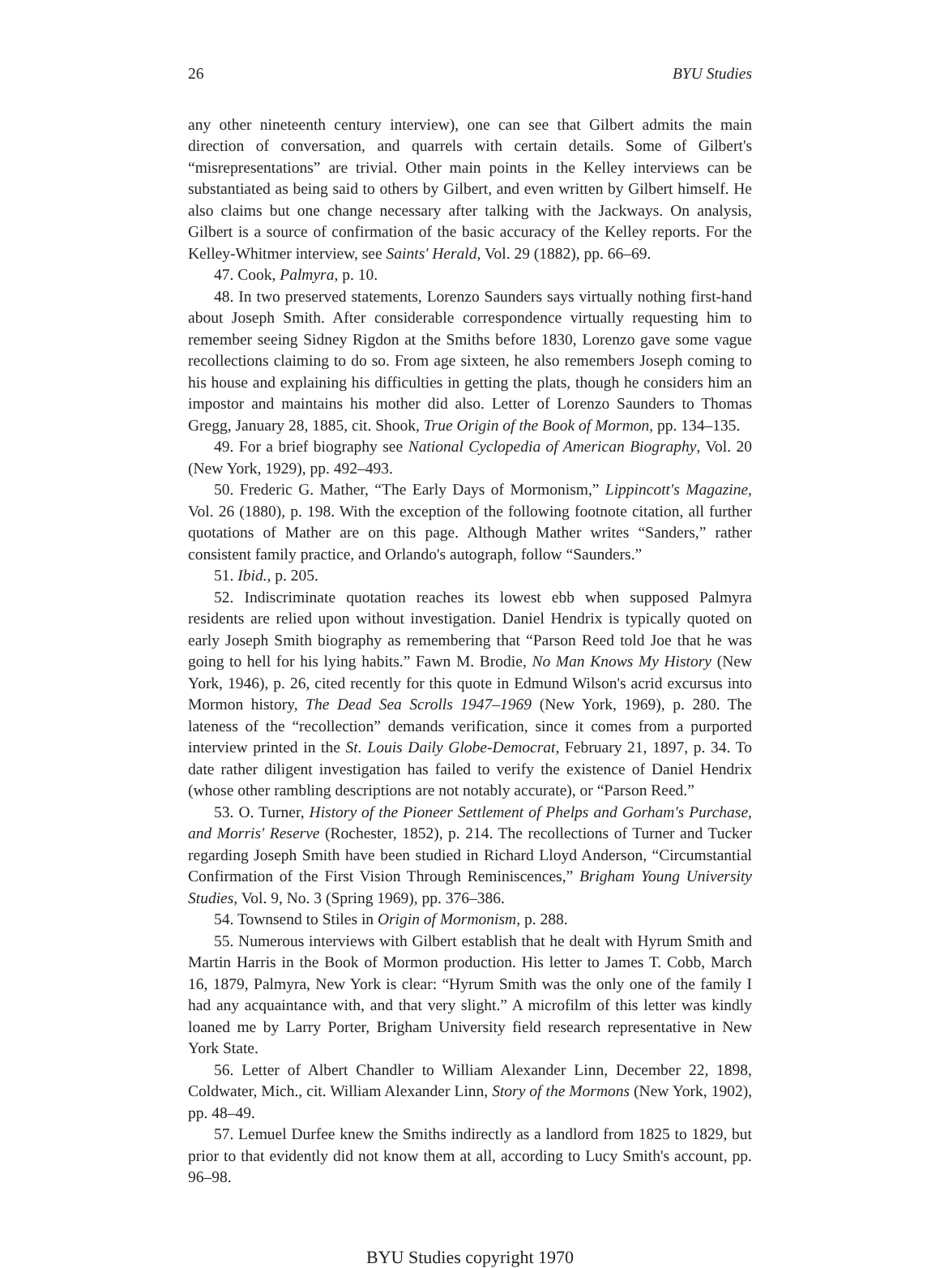26 BYU Studies
any other nineteenth century interview), one can see that Gilbert admits the main direction of conversation, and quarrels with certain details. Some of Gilbert's “misrepresentations” are trivial. Other main points in the Kelley interviews can be substantiated as being said to others by Gilbert, and even written by Gilbert himself. He also claims but one change necessary after talking with the Jackways. On analysis, Gilbert is a source of confirmation of the basic accuracy of the Kelley reports. For the Kelley-Whitmer interview, see Saints' Herald, Vol. 29 (1882), pp. 66–69.
47. Cook, Palmyra, p. 10.
48. In two preserved statements, Lorenzo Saunders says virtually nothing first-hand about Joseph Smith. After considerable correspondence virtually requesting him to remember seeing Sidney Rigdon at the Smiths before 1830, Lorenzo gave some vague recollections claiming to do so. From age sixteen, he also remembers Joseph coming to his house and explaining his difficulties in getting the plats, though he considers him an impostor and maintains his mother did also. Letter of Lorenzo Saunders to Thomas Gregg, January 28, 1885, cit. Shook, True Origin of the Book of Mormon, pp. 134–135.
49. For a brief biography see National Cyclopedia of American Biography, Vol. 20 (New York, 1929), pp. 492–493.
50. Frederic G. Mather, “The Early Days of Mormonism,” Lippincott's Magazine, Vol. 26 (1880), p. 198. With the exception of the following footnote citation, all further quotations of Mather are on this page. Although Mather writes “Sanders,” rather consistent family practice, and Orlando's autograph, follow “Saunders.”
51. Ibid., p. 205.
52. Indiscriminate quotation reaches its lowest ebb when supposed Palmyra residents are relied upon without investigation. Daniel Hendrix is typically quoted on early Joseph Smith biography as remembering that “Parson Reed told Joe that he was going to hell for his lying habits.” Fawn M. Brodie, No Man Knows My History (New York, 1946), p. 26, cited recently for this quote in Edmund Wilson's acrid excursus into Mormon history, The Dead Sea Scrolls 1947–1969 (New York, 1969), p. 280. The lateness of the “recollection” demands verification, since it comes from a purported interview printed in the St. Louis Daily Globe-Democrat, February 21, 1897, p. 34. To date rather diligent investigation has failed to verify the existence of Daniel Hendrix (whose other rambling descriptions are not notably accurate), or “Parson Reed.”
53. O. Turner, History of the Pioneer Settlement of Phelps and Gorham's Purchase, and Morris' Reserve (Rochester, 1852), p. 214. The recollections of Turner and Tucker regarding Joseph Smith have been studied in Richard Lloyd Anderson, “Circumstantial Confirmation of the First Vision Through Reminiscences,” Brigham Young University Studies, Vol. 9, No. 3 (Spring 1969), pp. 376–386.
54. Townsend to Stiles in Origin of Mormonism, p. 288.
55. Numerous interviews with Gilbert establish that he dealt with Hyrum Smith and Martin Harris in the Book of Mormon production. His letter to James T. Cobb, March 16, 1879, Palmyra, New York is clear: “Hyrum Smith was the only one of the family I had any acquaintance with, and that very slight.” A microfilm of this letter was kindly loaned me by Larry Porter, Brigham University field research representative in New York State.
56. Letter of Albert Chandler to William Alexander Linn, December 22, 1898, Coldwater, Mich., cit. William Alexander Linn, Story of the Mormons (New York, 1902), pp. 48–49.
57. Lemuel Durfee knew the Smiths indirectly as a landlord from 1825 to 1829, but prior to that evidently did not know them at all, according to Lucy Smith's account, pp. 96–98.
BYU Studies copyright 1970